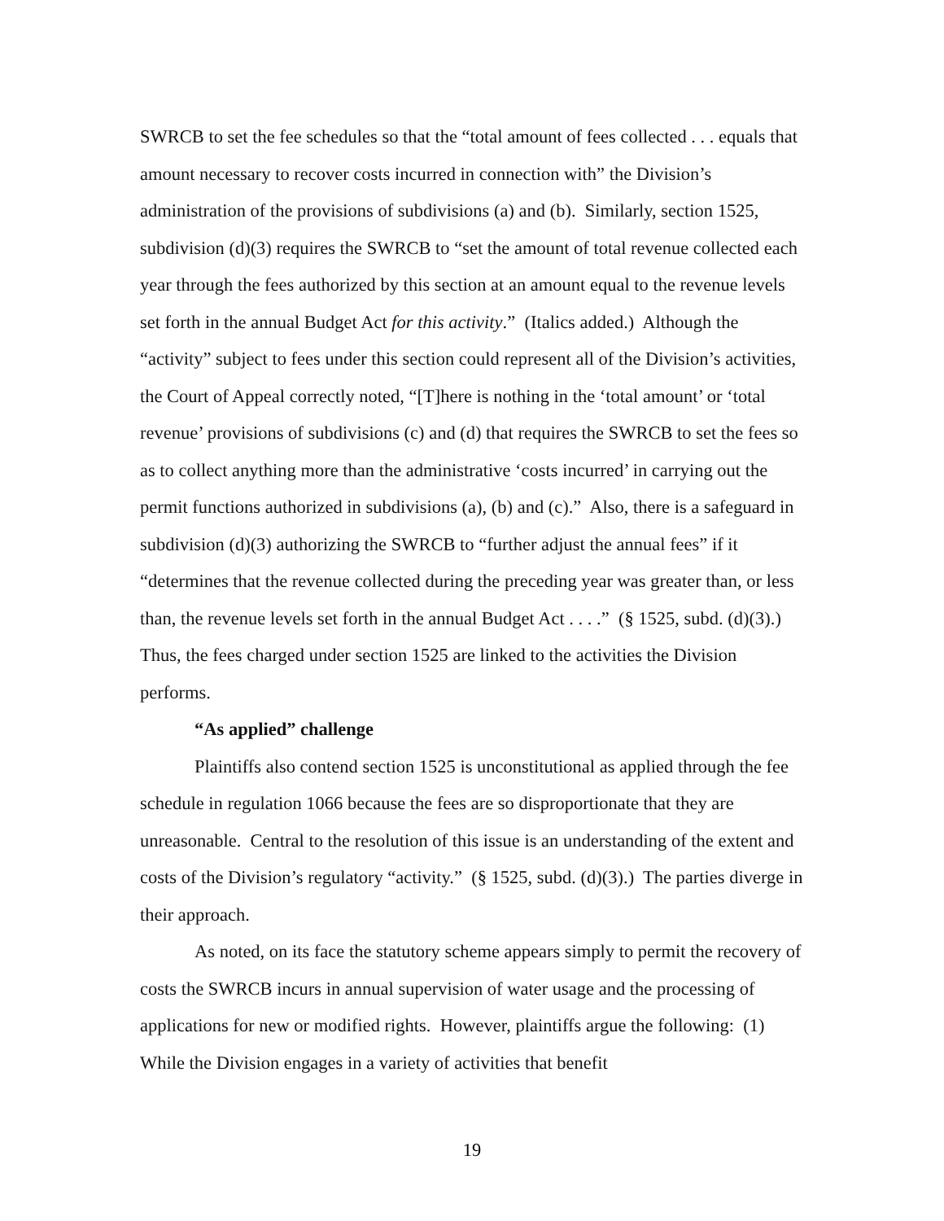SWRCB to set the fee schedules so that the “total amount of fees collected . . . equals that amount necessary to recover costs incurred in connection with” the Division’s administration of the provisions of subdivisions (a) and (b). Similarly, section 1525, subdivision (d)(3) requires the SWRCB to “set the amount of total revenue collected each year through the fees authorized by this section at an amount equal to the revenue levels set forth in the annual Budget Act for this activity.” (Italics added.) Although the “activity” subject to fees under this section could represent all of the Division’s activities, the Court of Appeal correctly noted, “[T]here is nothing in the ‘total amount’ or ‘total revenue’ provisions of subdivisions (c) and (d) that requires the SWRCB to set the fees so as to collect anything more than the administrative ‘costs incurred’ in carrying out the permit functions authorized in subdivisions (a), (b) and (c).” Also, there is a safeguard in subdivision (d)(3) authorizing the SWRCB to “further adjust the annual fees” if it “determines that the revenue collected during the preceding year was greater than, or less than, the revenue levels set forth in the annual Budget Act . . . .” (§ 1525, subd. (d)(3).) Thus, the fees charged under section 1525 are linked to the activities the Division performs.
“As applied” challenge
Plaintiffs also contend section 1525 is unconstitutional as applied through the fee schedule in regulation 1066 because the fees are so disproportionate that they are unreasonable. Central to the resolution of this issue is an understanding of the extent and costs of the Division’s regulatory “activity.” (§ 1525, subd. (d)(3).) The parties diverge in their approach.
As noted, on its face the statutory scheme appears simply to permit the recovery of costs the SWRCB incurs in annual supervision of water usage and the processing of applications for new or modified rights. However, plaintiffs argue the following: (1) While the Division engages in a variety of activities that benefit
19